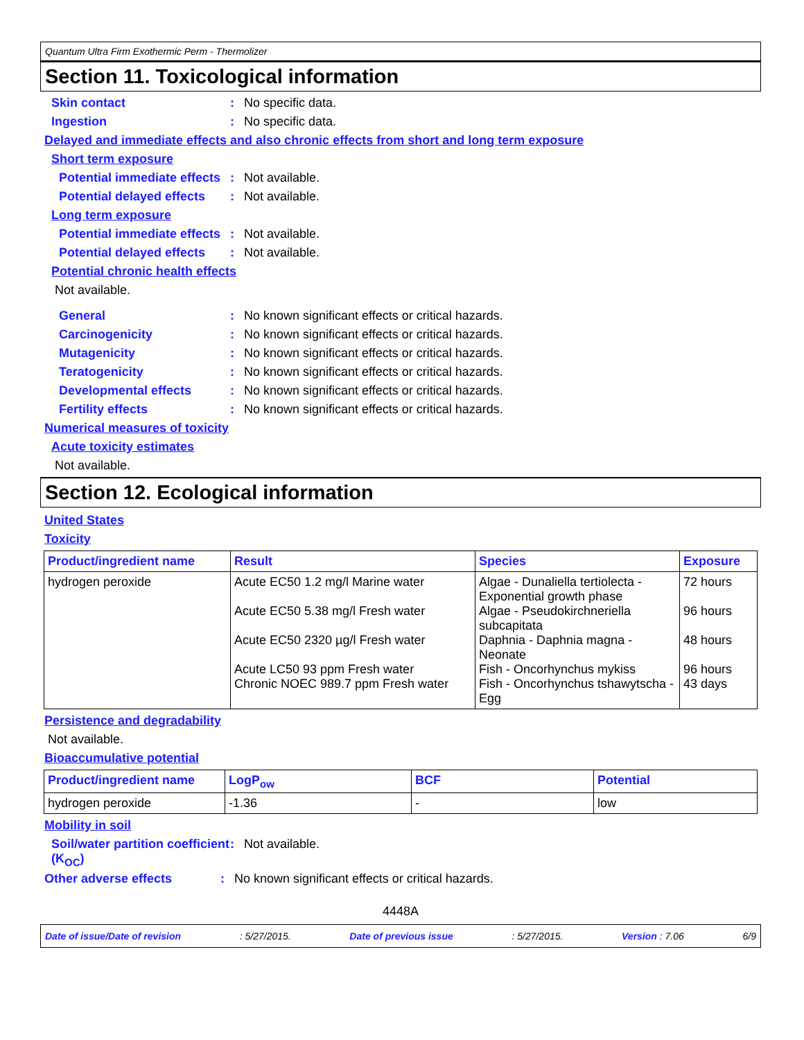Quantum Ultra Firm Exothermic Perm - Thermolizer
Section 11. Toxicological information
Skin contact : No specific data.
Ingestion : No specific data.
Delayed and immediate effects and also chronic effects from short and long term exposure
Short term exposure
Potential immediate effects
: Not available.
Potential delayed effects
: Not available.
Long term exposure
Potential immediate effects
: Not available.
Potential delayed effects
: Not available.
Potential chronic health effects
Not available.
General : No known significant effects or critical hazards.
Carcinogenicity : No known significant effects or critical hazards.
Mutagenicity : No known significant effects or critical hazards.
Teratogenicity : No known significant effects or critical hazards.
Developmental effects : No known significant effects or critical hazards.
Fertility effects : No known significant effects or critical hazards.
Numerical measures of toxicity
Acute toxicity estimates
Not available.
Section 12. Ecological information
United States
Toxicity
| Product/ingredient name | Result | Species | Exposure |
| --- | --- | --- | --- |
| hydrogen peroxide | Acute EC50 1.2 mg/l Marine water Acute EC50 5.38 mg/l Fresh water Acute EC50 2320 µg/l Fresh water Acute LC50 93 ppm Fresh water Chronic NOEC 989.7 ppm Fresh water | Algae - Dunaliella tertiolecta - Exponential growth phase Algae - Pseudokirchneriella subcapitata Daphnia - Daphnia magna - Neonate Fish - Oncorhynchus mykiss Fish - Oncorhynchus tshawytscha - Egg | 72 hours 96 hours 48 hours 96 hours 43 days |
Persistence and degradability
Not available.
Bioaccumulative potential
| Product/ingredient name | LogP<sub>ow</sub> | BCF | Potential |
| --- | --- | --- | --- |
| hydrogen peroxide | -1.36 | - | low |
Mobility in soil
Soil/water partition coefficient (K<sub>OC</sub>)
: Not available.
Other adverse effects : No known significant effects or critical hazards.
4448A
Date of issue/Date of revision: 5/27/2015. Date of previous issue: 5/27/2015. Version : 7.06 6/9